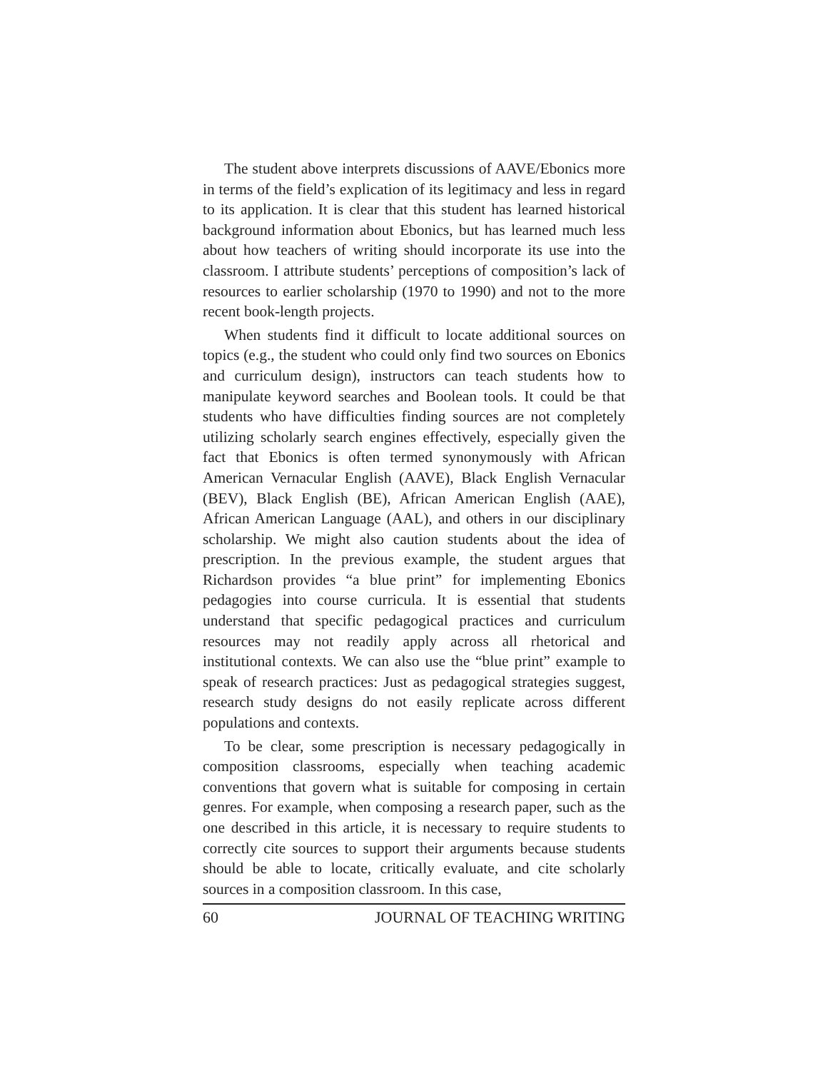The student above interprets discussions of AAVE/Ebonics more in terms of the field’s explication of its legitimacy and less in regard to its application. It is clear that this student has learned historical background information about Ebonics, but has learned much less about how teachers of writing should incorporate its use into the classroom. I attribute students’ perceptions of composition’s lack of resources to earlier scholarship (1970 to 1990) and not to the more recent book-length projects.
When students find it difficult to locate additional sources on topics (e.g., the student who could only find two sources on Ebonics and curriculum design), instructors can teach students how to manipulate keyword searches and Boolean tools. It could be that students who have difficulties finding sources are not completely utilizing scholarly search engines effectively, especially given the fact that Ebonics is often termed synonymously with African American Vernacular English (AAVE), Black English Vernacular (BEV), Black English (BE), African American English (AAE), African American Language (AAL), and others in our disciplinary scholarship. We might also caution students about the idea of prescription. In the previous example, the student argues that Richardson provides “a blue print” for implementing Ebonics pedagogies into course curricula. It is essential that students understand that specific pedagogical practices and curriculum resources may not readily apply across all rhetorical and institutional contexts. We can also use the “blue print” example to speak of research practices: Just as pedagogical strategies suggest, research study designs do not easily replicate across different populations and contexts.
To be clear, some prescription is necessary pedagogically in composition classrooms, especially when teaching academic conventions that govern what is suitable for composing in certain genres. For example, when composing a research paper, such as the one described in this article, it is necessary to require students to correctly cite sources to support their arguments because students should be able to locate, critically evaluate, and cite scholarly sources in a composition classroom. In this case,
60 JOURNAL OF TEACHING WRITING